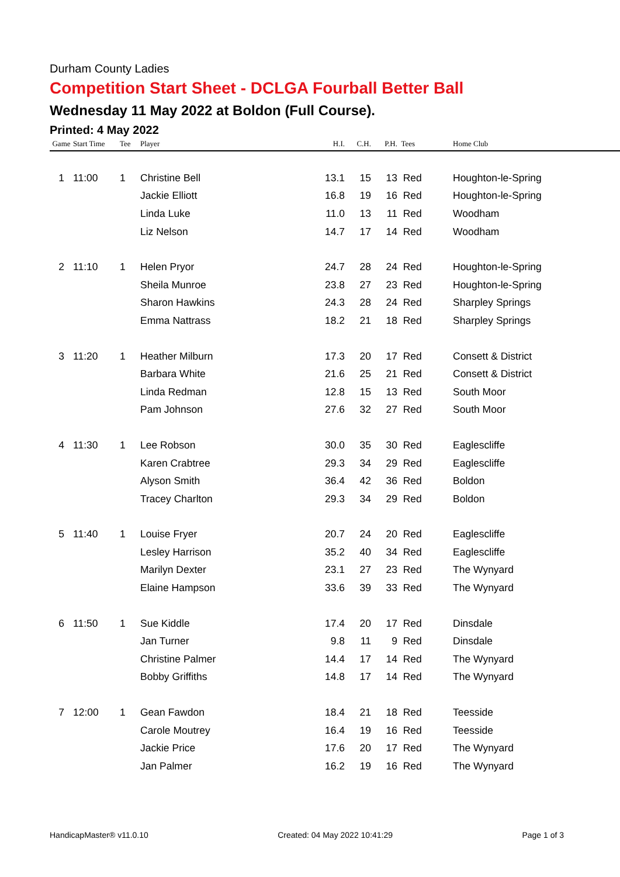Durham County Ladies
Competition Start Sheet - DCLGA Fourball Better Ball
Wednesday 11 May 2022 at Boldon (Full Course).
Printed: 4 May 2022
| Game | Start Time | Tee | Player | H.I. | C.H. | P.H. | Tees | Home Club |
| --- | --- | --- | --- | --- | --- | --- | --- | --- |
| 1 | 11:00 | 1 | Christine Bell | 13.1 | 15 | 13 | Red | Houghton-le-Spring |
| | | | Jackie Elliott | 16.8 | 19 | 16 | Red | Houghton-le-Spring |
| | | | Linda Luke | 11.0 | 13 | 11 | Red | Woodham |
| | | | Liz Nelson | 14.7 | 17 | 14 | Red | Woodham |
| 2 | 11:10 | 1 | Helen Pryor | 24.7 | 28 | 24 | Red | Houghton-le-Spring |
| | | | Sheila Munroe | 23.8 | 27 | 23 | Red | Houghton-le-Spring |
| | | | Sharon Hawkins | 24.3 | 28 | 24 | Red | Sharpley Springs |
| | | | Emma Nattrass | 18.2 | 21 | 18 | Red | Sharpley Springs |
| 3 | 11:20 | 1 | Heather Milburn | 17.3 | 20 | 17 | Red | Consett & District |
| | | | Barbara White | 21.6 | 25 | 21 | Red | Consett & District |
| | | | Linda Redman | 12.8 | 15 | 13 | Red | South Moor |
| | | | Pam Johnson | 27.6 | 32 | 27 | Red | South Moor |
| 4 | 11:30 | 1 | Lee Robson | 30.0 | 35 | 30 | Red | Eaglescliffe |
| | | | Karen Crabtree | 29.3 | 34 | 29 | Red | Eaglescliffe |
| | | | Alyson Smith | 36.4 | 42 | 36 | Red | Boldon |
| | | | Tracey Charlton | 29.3 | 34 | 29 | Red | Boldon |
| 5 | 11:40 | 1 | Louise Fryer | 20.7 | 24 | 20 | Red | Eaglescliffe |
| | | | Lesley Harrison | 35.2 | 40 | 34 | Red | Eaglescliffe |
| | | | Marilyn Dexter | 23.1 | 27 | 23 | Red | The Wynyard |
| | | | Elaine Hampson | 33.6 | 39 | 33 | Red | The Wynyard |
| 6 | 11:50 | 1 | Sue Kiddle | 17.4 | 20 | 17 | Red | Dinsdale |
| | | | Jan Turner | 9.8 | 11 | 9 | Red | Dinsdale |
| | | | Christine Palmer | 14.4 | 17 | 14 | Red | The Wynyard |
| | | | Bobby Griffiths | 14.8 | 17 | 14 | Red | The Wynyard |
| 7 | 12:00 | 1 | Gean Fawdon | 18.4 | 21 | 18 | Red | Teesside |
| | | | Carole Moutrey | 16.4 | 19 | 16 | Red | Teesside |
| | | | Jackie Price | 17.6 | 20 | 17 | Red | The Wynyard |
| | | | Jan Palmer | 16.2 | 19 | 16 | Red | The Wynyard |
HandicapMaster® v11.0.10 Created: 04 May 2022 10:41:29 Page 1 of 3